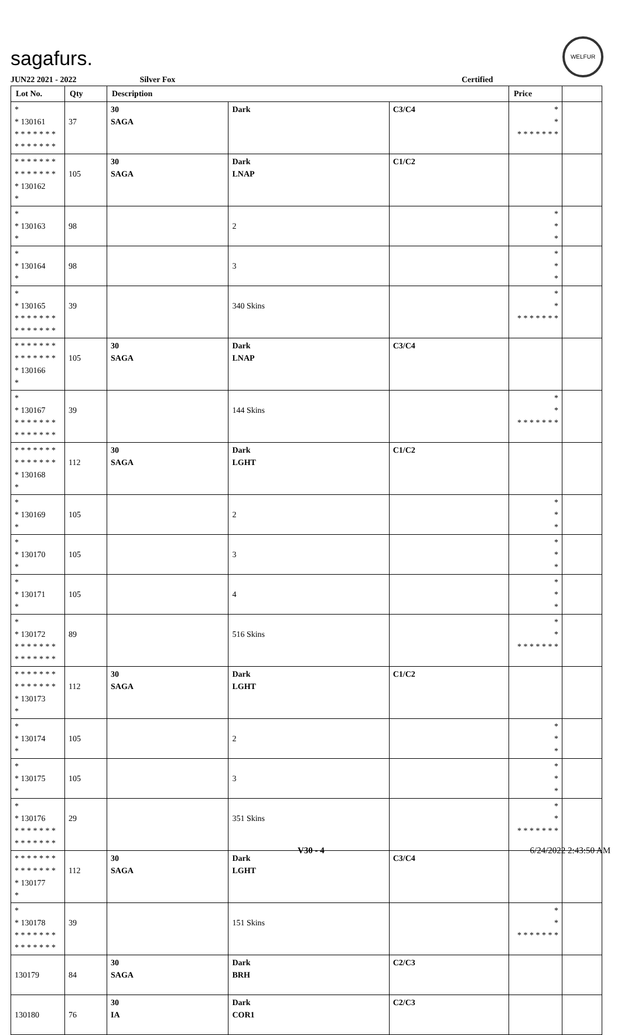sagafurs.
WELFUR
JUN22 2021 - 2022 Silver Fox Certified
| Lot No. | Qty | Description | | | Price | |
| --- | --- | --- | --- | --- | --- | --- |
| * * 130161 * * * * * * * * * * * * * * | 37 | 30 SAGA | Dark | C3/C4 | * * * * * * * * * | |
| * * * * * * * * * * * * * * * 130162 * | 105 | 30 SAGA | Dark LNAP | C1/C2 | | |
| * * 130163 * | 98 | | 2 | | * * * | |
| * * 130164 * | 98 | | 3 | | * * * | |
| * * 130165 * * * * * * * * * * * * * * | 39 | | 340 Skins | | * * * * * * * * * | |
| * * * * * * * * * * * * * * * 130166 * | 105 | 30 SAGA | Dark LNAP | C3/C4 | | |
| * * 130167 * * * * * * * * * * * * * * | 39 | | 144 Skins | | * * * * * * * * * | |
| * * * * * * * * * * * * * * * 130168 * | 112 | 30 SAGA | Dark LGHT | C1/C2 | | |
| * * 130169 * | 105 | | 2 | | * * * | |
| * * 130170 * | 105 | | 3 | | * * * | |
| * * 130171 * | 105 | | 4 | | * * * | |
| * * 130172 * * * * * * * * * * * * * * | 89 | | 516 Skins | | * * * * * * * * * | |
| * * * * * * * * * * * * * * * 130173 * | 112 | 30 SAGA | Dark LGHT | C1/C2 | | |
| * * 130174 * | 105 | | 2 | | * * * | |
| * * 130175 * | 105 | | 3 | | * * * | |
| * * 130176 * * * * * * * * * * * * * * | 29 | | 351 Skins | | * * * * * * * * * | |
| * * * * * * * * * * * * * * * 130177 * | 112 | 30 SAGA | Dark LGHT | C3/C4 | | |
| * * 130178 * * * * * * * * * * * * * * | 39 | | 151 Skins | | * * * * * * * * * | |
| 130179 | 84 | 30 SAGA | Dark BRH | C2/C3 | | |
| 130180 | 76 | 30 IA | Dark COR1 | C2/C3 | | |
V30 - 4 6/24/2022 2:43:50 AM